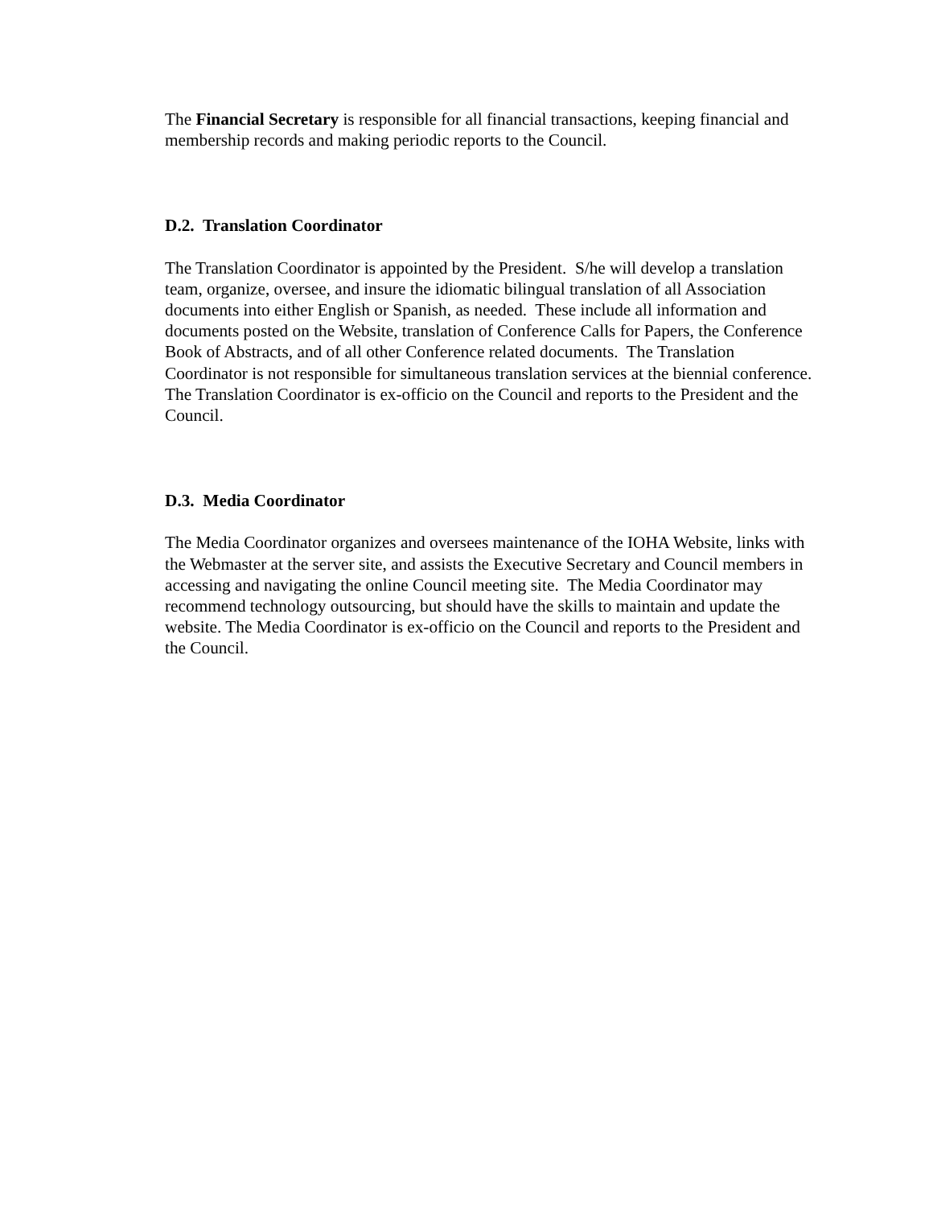The Financial Secretary is responsible for all financial transactions, keeping financial and membership records and making periodic reports to the Council.
D.2. Translation Coordinator
The Translation Coordinator is appointed by the President. S/he will develop a translation team, organize, oversee, and insure the idiomatic bilingual translation of all Association documents into either English or Spanish, as needed. These include all information and documents posted on the Website, translation of Conference Calls for Papers, the Conference Book of Abstracts, and of all other Conference related documents. The Translation Coordinator is not responsible for simultaneous translation services at the biennial conference. The Translation Coordinator is ex-officio on the Council and reports to the President and the Council.
D.3. Media Coordinator
The Media Coordinator organizes and oversees maintenance of the IOHA Website, links with the Webmaster at the server site, and assists the Executive Secretary and Council members in accessing and navigating the online Council meeting site. The Media Coordinator may recommend technology outsourcing, but should have the skills to maintain and update the website. The Media Coordinator is ex-officio on the Council and reports to the President and the Council.